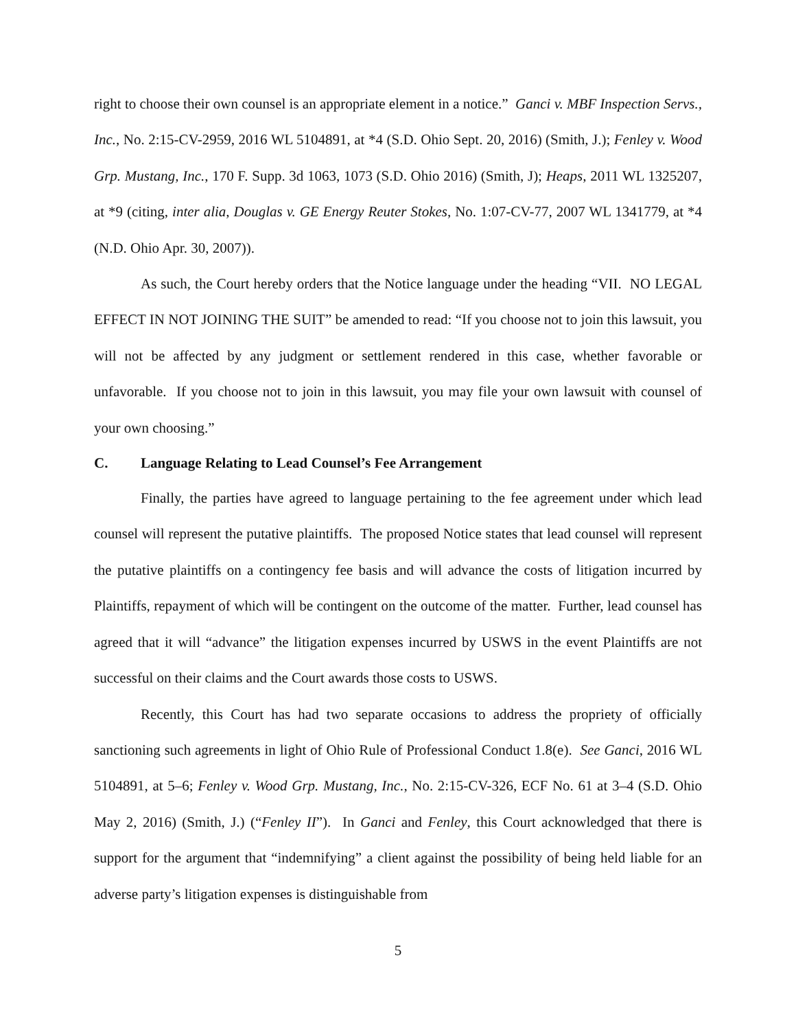right to choose their own counsel is an appropriate element in a notice.” Ganci v. MBF Inspection Servs., Inc., No. 2:15-CV-2959, 2016 WL 5104891, at *4 (S.D. Ohio Sept. 20, 2016) (Smith, J.); Fenley v. Wood Grp. Mustang, Inc., 170 F. Supp. 3d 1063, 1073 (S.D. Ohio 2016) (Smith, J); Heaps, 2011 WL 1325207, at *9 (citing, inter alia, Douglas v. GE Energy Reuter Stokes, No. 1:07-CV-77, 2007 WL 1341779, at *4 (N.D. Ohio Apr. 30, 2007)).
As such, the Court hereby orders that the Notice language under the heading “VII. NO LEGAL EFFECT IN NOT JOINING THE SUIT” be amended to read: “If you choose not to join this lawsuit, you will not be affected by any judgment or settlement rendered in this case, whether favorable or unfavorable. If you choose not to join in this lawsuit, you may file your own lawsuit with counsel of your own choosing.”
C. Language Relating to Lead Counsel’s Fee Arrangement
Finally, the parties have agreed to language pertaining to the fee agreement under which lead counsel will represent the putative plaintiffs. The proposed Notice states that lead counsel will represent the putative plaintiffs on a contingency fee basis and will advance the costs of litigation incurred by Plaintiffs, repayment of which will be contingent on the outcome of the matter. Further, lead counsel has agreed that it will “advance” the litigation expenses incurred by USWS in the event Plaintiffs are not successful on their claims and the Court awards those costs to USWS.
Recently, this Court has had two separate occasions to address the propriety of officially sanctioning such agreements in light of Ohio Rule of Professional Conduct 1.8(e). See Ganci, 2016 WL 5104891, at 5–6; Fenley v. Wood Grp. Mustang, Inc., No. 2:15-CV-326, ECF No. 61 at 3–4 (S.D. Ohio May 2, 2016) (Smith, J.) (“Fenley II”). In Ganci and Fenley, this Court acknowledged that there is support for the argument that “indemnifying” a client against the possibility of being held liable for an adverse party’s litigation expenses is distinguishable from
5